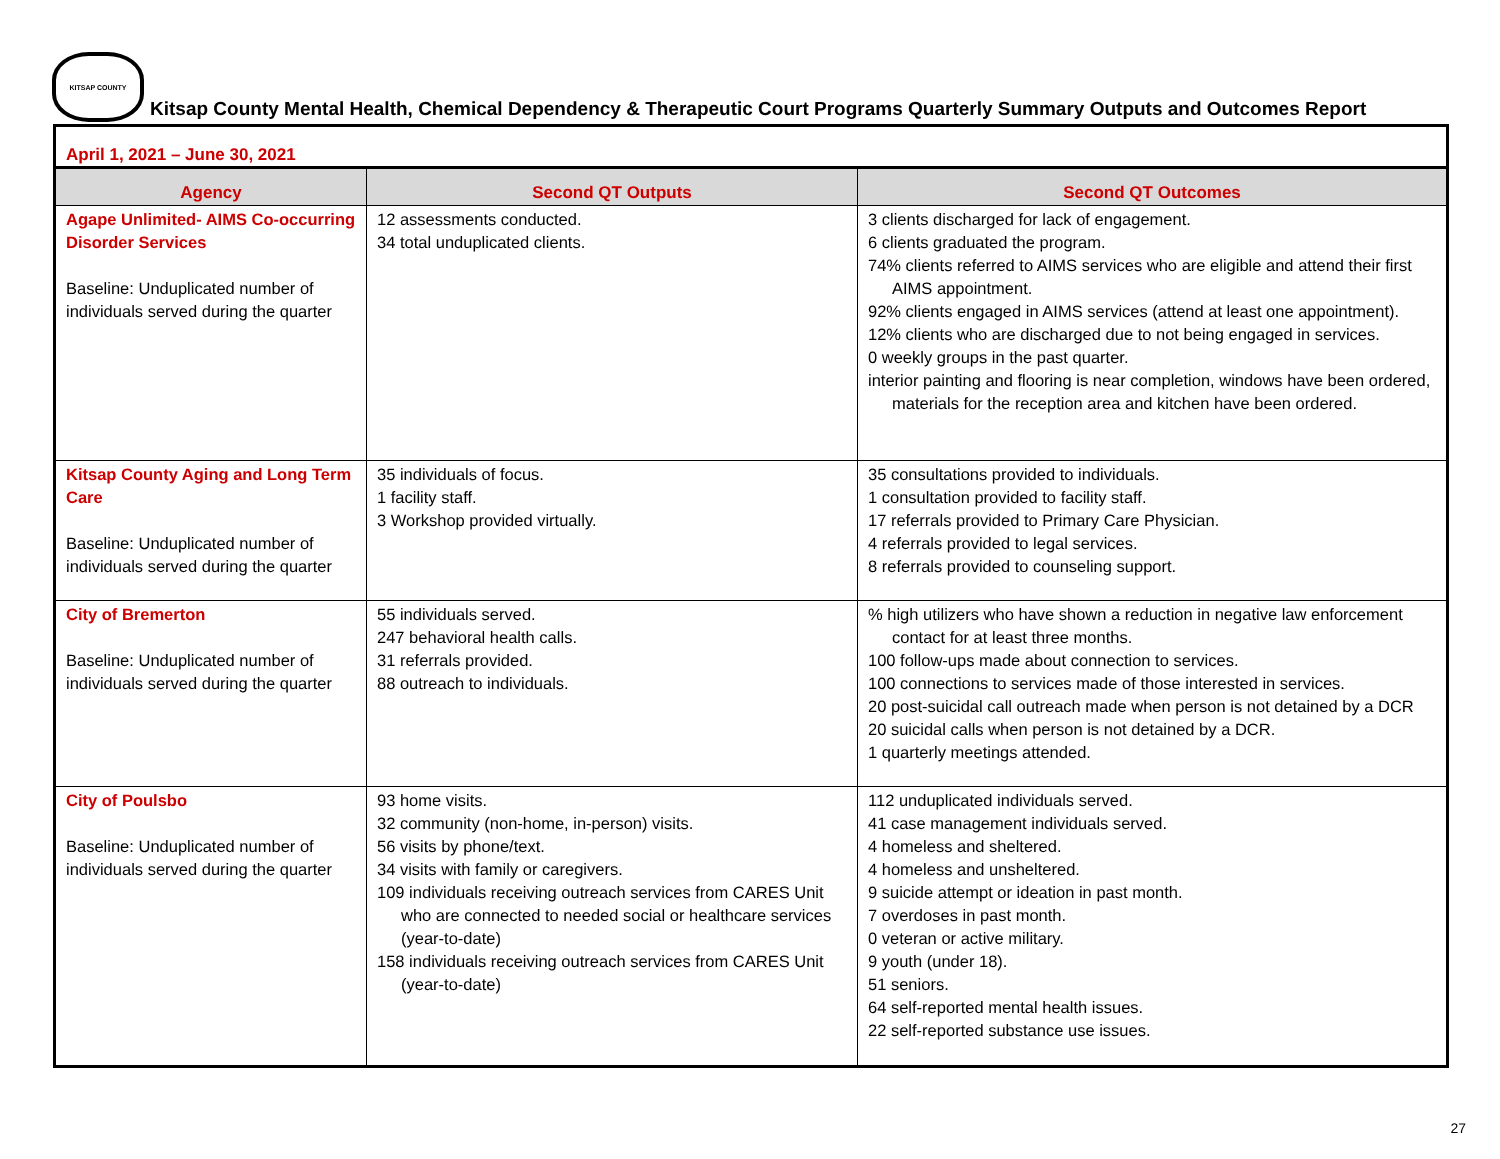KITSAP COUNTY
Kitsap County Mental Health, Chemical Dependency & Therapeutic Court Programs Quarterly Summary Outputs and Outcomes Report
| April 1, 2021 – June 30, 2021 | | |
| Agency | Second QT Outputs | Second QT Outcomes |
| Agape Unlimited- AIMS Co-occurring Disorder Services Baseline: Unduplicated number of individuals served during the quarter | 12 assessments conducted. 34 total unduplicated clients. | 3 clients discharged for lack of engagement. 6 clients graduated the program. 74% clients referred to AIMS services who are eligible and attend their first AIMS appointment. 92% clients engaged in AIMS services (attend at least one appointment). 12% clients who are discharged due to not being engaged in services. 0 weekly groups in the past quarter. interior painting and flooring is near completion, windows have been ordered, materials for the reception area and kitchen have been ordered. |
| Kitsap County Aging and Long Term Care Baseline: Unduplicated number of individuals served during the quarter | 35 individuals of focus. 1 facility staff. 3 Workshop provided virtually. | 35 consultations provided to individuals. 1 consultation provided to facility staff. 17 referrals provided to Primary Care Physician. 4 referrals provided to legal services. 8 referrals provided to counseling support. |
| City of Bremerton Baseline: Unduplicated number of individuals served during the quarter | 55 individuals served. 247 behavioral health calls. 31 referrals provided. 88 outreach to individuals. | % high utilizers who have shown a reduction in negative law enforcement contact for at least three months. 100 follow-ups made about connection to services. 100 connections to services made of those interested in services. 20 post-suicidal call outreach made when person is not detained by a DCR 20 suicidal calls when person is not detained by a DCR. 1 quarterly meetings attended. |
| City of Poulsbo Baseline: Unduplicated number of individuals served during the quarter | 93 home visits. 32 community (non-home, in-person) visits. 56 visits by phone/text. 34 visits with family or caregivers. 109 individuals receiving outreach services from CARES Unit who are connected to needed social or healthcare services (year-to-date) 158 individuals receiving outreach services from CARES Unit (year-to-date) | 112 unduplicated individuals served. 41 case management individuals served. 4 homeless and sheltered. 4 homeless and unsheltered. 9 suicide attempt or ideation in past month. 7 overdoses in past month. 0 veteran or active military. 9 youth (under 18). 51 seniors. 64 self-reported mental health issues. 22 self-reported substance use issues. |
27